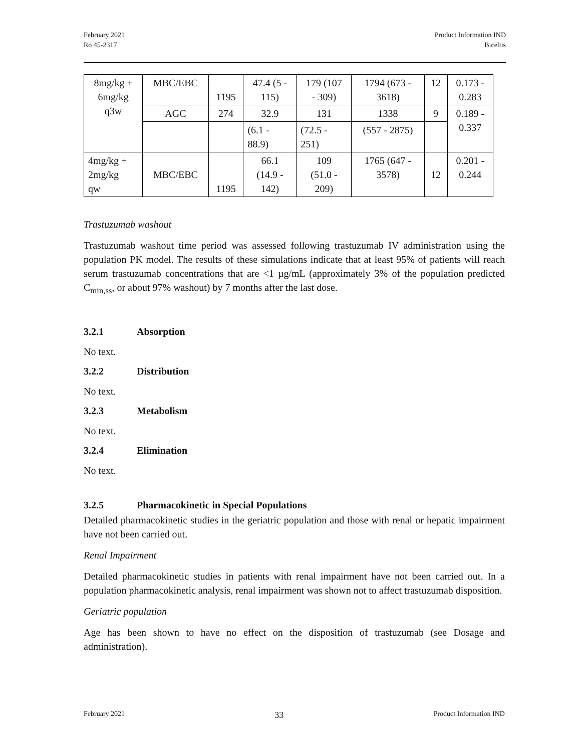February 2021
Ro 45-2317
Product Information IND
Biceltis
| 8mg/kg + 6mg/kg q3w | MBC/EBC | 1195 | 47.4 (5 - 115) | 179 (107 - 309) | 1794 (673 - 3618) | 12 | 0.173 - 0.283 |
| | AGC | 274 | 32.9 | 131 | 1338 | 9 | 0.189 - 0.337 |
| | | | (6.1 - 88.9) | (72.5 - 251) | (557 - 2875) | | |
| 4mg/kg + 2mg/kg qw | MBC/EBC | 1195 | 66.1 (14.9 - 142) | 109 (51.0 - 209) | 1765 (647 - 3578) | 12 | 0.201 - 0.244 |
Trastuzumab washout
Trastuzumab washout time period was assessed following trastuzumab IV administration using the population PK model. The results of these simulations indicate that at least 95% of patients will reach serum trastuzumab concentrations that are <1 µg/mL (approximately 3% of the population predicted C<sub>min,ss</sub>, or about 97% washout) by 7 months after the last dose.
3.2.1 Absorption
No text.
3.2.2 Distribution
No text.
3.2.3 Metabolism
No text.
3.2.4 Elimination
No text.
3.2.5 Pharmacokinetic in Special Populations
Detailed pharmacokinetic studies in the geriatric population and those with renal or hepatic impairment have not been carried out.
Renal Impairment
Detailed pharmacokinetic studies in patients with renal impairment have not been carried out. In a population pharmacokinetic analysis, renal impairment was shown not to affect trastuzumab disposition.
Geriatric population
Age has been shown to have no effect on the disposition of trastuzumab (see Dosage and administration).
February 2021 33 Product Information IND